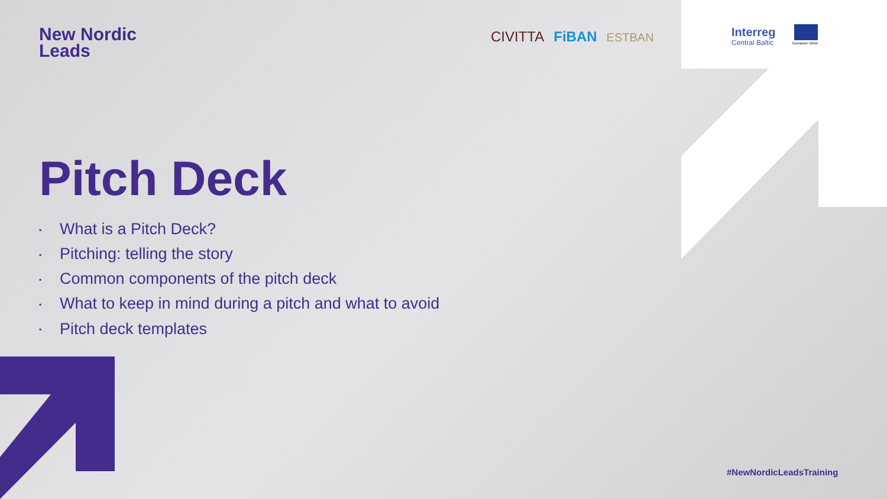New Nordic
Leads
CIVITTA FiBAN ESTBAN Interreg
Central Baltic
European Union
Pitch Deck
▪ What is a Pitch Deck?
▪ Pitching: telling the story
▪ Common components of the pitch deck
▪ What to keep in mind during a pitch and what to avoid
▪ Pitch deck templates
#NewNordicLeadsTraining